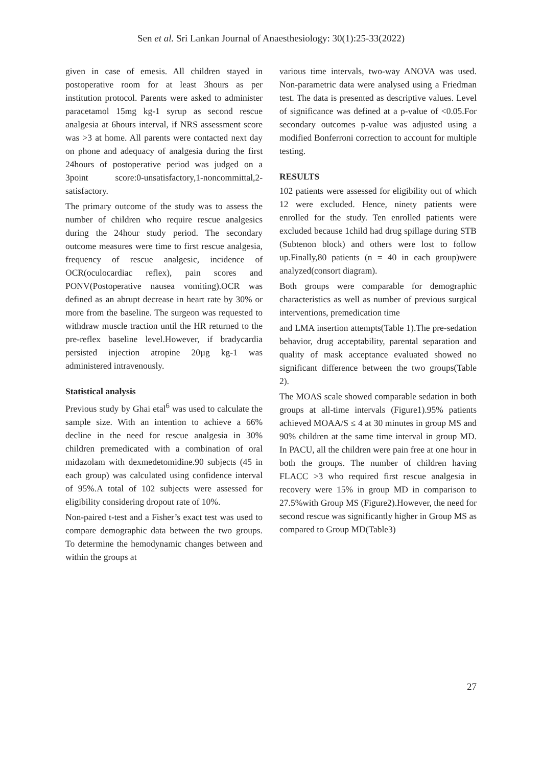Sen et al. Sri Lankan Journal of Anaesthesiology: 30(1):25-33(2022)
given in case of emesis. All children stayed in postoperative room for at least 3hours as per institution protocol. Parents were asked to administer paracetamol 15mg kg-1 syrup as second rescue analgesia at 6hours interval, if NRS assessment score was >3 at home. All parents were contacted next day on phone and adequacy of analgesia during the first 24hours of postoperative period was judged on a 3point score:0-unsatisfactory,1-noncommittal,2-satisfactory.
The primary outcome of the study was to assess the number of children who require rescue analgesics during the 24hour study period. The secondary outcome measures were time to first rescue analgesia, frequency of rescue analgesic, incidence of OCR(oculocardiac reflex), pain scores and PONV(Postoperative nausea vomiting).OCR was defined as an abrupt decrease in heart rate by 30% or more from the baseline. The surgeon was requested to withdraw muscle traction until the HR returned to the pre-reflex baseline level.However, if bradycardia persisted injection atropine 20µg kg-1 was administered intravenously.
Statistical analysis
Previous study by Ghai etal<sup>6</sup> was used to calculate the sample size. With an intention to achieve a 66% decline in the need for rescue analgesia in 30% children premedicated with a combination of oral midazolam with dexmedetomidine.90 subjects (45 in each group) was calculated using confidence interval of 95%.A total of 102 subjects were assessed for eligibility considering dropout rate of 10%.
Non-paired t-test and a Fisher’s exact test was used to compare demographic data between the two groups. To determine the hemodynamic changes between and within the groups at
various time intervals, two-way ANOVA was used. Non-parametric data were analysed using a Friedman test. The data is presented as descriptive values. Level of significance was defined at a p-value of <0.05.For secondary outcomes p-value was adjusted using a modified Bonferroni correction to account for multiple testing.
RESULTS
102 patients were assessed for eligibility out of which 12 were excluded. Hence, ninety patients were enrolled for the study. Ten enrolled patients were excluded because 1child had drug spillage during STB (Subtenon block) and others were lost to follow up.Finally,80 patients (n = 40 in each group)were analyzed(consort diagram).
Both groups were comparable for demographic characteristics as well as number of previous surgical interventions, premedication time
and LMA insertion attempts(Table 1).The pre-sedation behavior, drug acceptability, parental separation and quality of mask acceptance evaluated showed no significant difference between the two groups(Table 2).
The MOAS scale showed comparable sedation in both groups at all-time intervals (Figure1).95% patients achieved MOAA/S ≤ 4 at 30 minutes in group MS and 90% children at the same time interval in group MD. In PACU, all the children were pain free at one hour in both the groups. The number of children having FLACC >3 who required first rescue analgesia in recovery were 15% in group MD in comparison to 27.5%with Group MS (Figure2).However, the need for second rescue was significantly higher in Group MS as compared to Group MD(Table3)
27